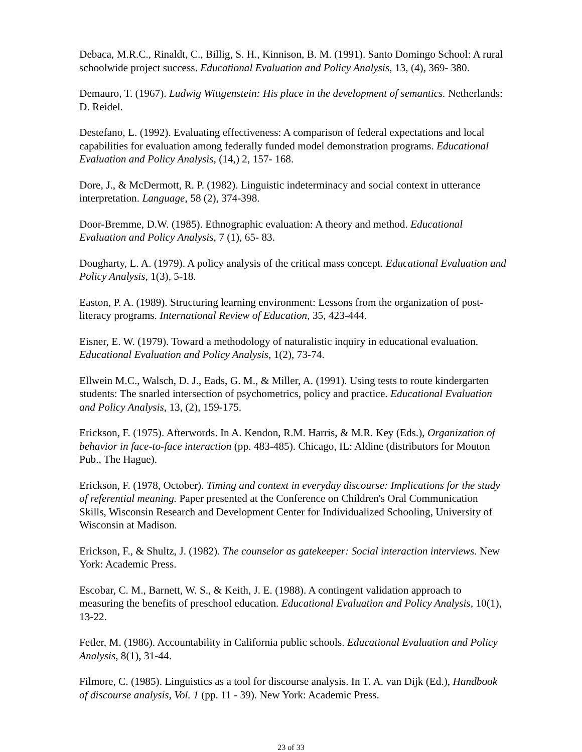Debaca, M.R.C., Rinaldt, C., Billig, S. H., Kinnison, B. M. (1991). Santo Domingo School: A rural schoolwide project success. Educational Evaluation and Policy Analysis, 13, (4), 369- 380.
Demauro, T. (1967). Ludwig Wittgenstein: His place in the development of semantics. Netherlands: D. Reidel.
Destefano, L. (1992). Evaluating effectiveness: A comparison of federal expectations and local capabilities for evaluation among federally funded model demonstration programs. Educational Evaluation and Policy Analysis, (14,) 2, 157- 168.
Dore, J., & McDermott, R. P. (1982). Linguistic indeterminacy and social context in utterance interpretation. Language, 58 (2), 374-398.
Door-Bremme, D.W. (1985). Ethnographic evaluation: A theory and method. Educational Evaluation and Policy Analysis, 7 (1), 65- 83.
Dougharty, L. A. (1979). A policy analysis of the critical mass concept. Educational Evaluation and Policy Analysis, 1(3), 5-18.
Easton, P. A. (1989). Structuring learning environment: Lessons from the organization of post- literacy programs. International Review of Education, 35, 423-444.
Eisner, E. W. (1979). Toward a methodology of naturalistic inquiry in educational evaluation. Educational Evaluation and Policy Analysis, 1(2), 73-74.
Ellwein M.C., Walsch, D. J., Eads, G. M., & Miller, A. (1991). Using tests to route kindergarten students: The snarled intersection of psychometrics, policy and practice. Educational Evaluation and Policy Analysis, 13, (2), 159-175.
Erickson, F. (1975). Afterwords. In A. Kendon, R.M. Harris, & M.R. Key (Eds.), Organization of behavior in face-to-face interaction (pp. 483-485). Chicago, IL: Aldine (distributors for Mouton Pub., The Hague).
Erickson, F. (1978, October). Timing and context in everyday discourse: Implications for the study of referential meaning. Paper presented at the Conference on Children's Oral Communication Skills, Wisconsin Research and Development Center for Individualized Schooling, University of Wisconsin at Madison.
Erickson, F., & Shultz, J. (1982). The counselor as gatekeeper: Social interaction interviews. New York: Academic Press.
Escobar, C. M., Barnett, W. S., & Keith, J. E. (1988). A contingent validation approach to measuring the benefits of preschool education. Educational Evaluation and Policy Analysis, 10(1), 13-22.
Fetler, M. (1986). Accountability in California public schools. Educational Evaluation and Policy Analysis, 8(1), 31-44.
Filmore, C. (1985). Linguistics as a tool for discourse analysis. In T. A. van Dijk (Ed.), Handbook of discourse analysis, Vol. 1 (pp. 11 - 39). New York: Academic Press.
23 of 33